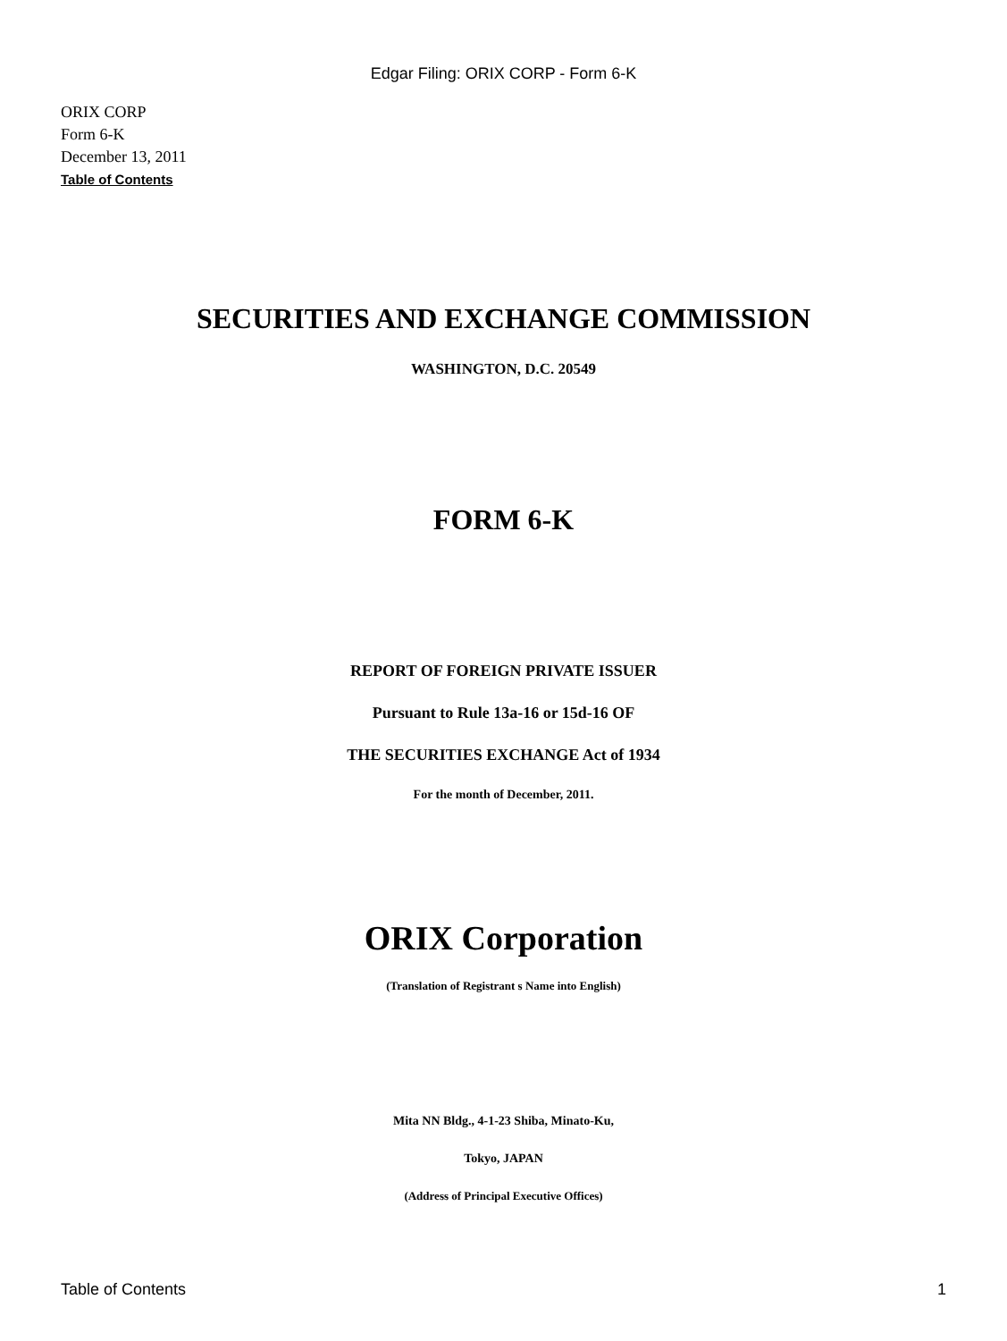Edgar Filing: ORIX CORP - Form 6-K
ORIX CORP
Form 6-K
December 13, 2011
Table of Contents
SECURITIES AND EXCHANGE COMMISSION
WASHINGTON, D.C. 20549
FORM 6-K
REPORT OF FOREIGN PRIVATE ISSUER
Pursuant to Rule 13a-16 or 15d-16 OF
THE SECURITIES EXCHANGE Act of 1934
For the month of December, 2011.
ORIX Corporation
(Translation of Registrant s Name into English)
Mita NN Bldg., 4-1-23 Shiba, Minato-Ku,
Tokyo, JAPAN
(Address of Principal Executive Offices)
Table of Contents 1